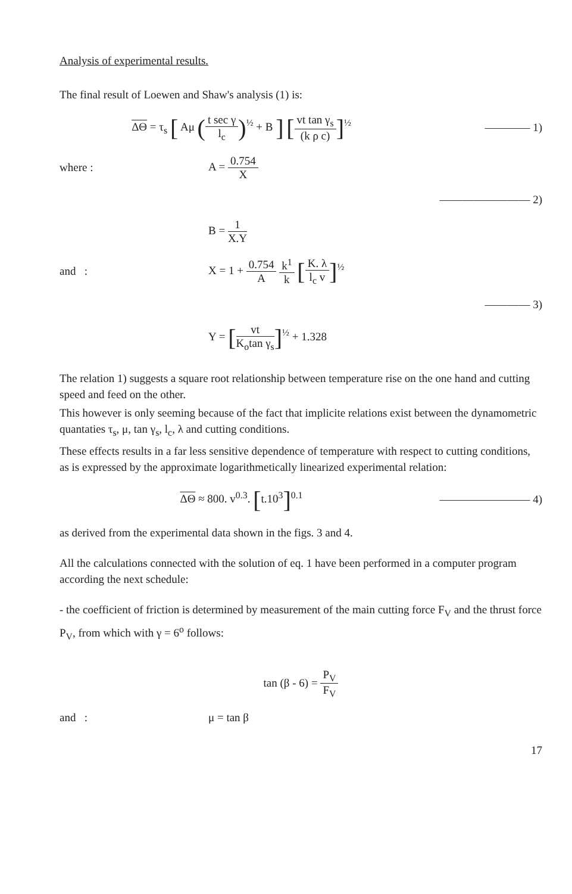Analysis of experimental results.
The final result of Loewen and Shaw's analysis (1) is:
ΔΘ = τ<sub>s</sub> [ Aμ (t sec γ l<sub>c</sub>)<sup>½</sup> + B ] [vt tan γ<sub>s</sub> (k ρ c)]<sup>½</sup>
———— 1)
where : A = 0.754 X
———————— 2)
B = 1 X.Y
and :
X = 1 + 0.754 A k<sup>1</sup> k [K. λ l<sub>c</sub> v]<sup>½</sup>
———— 3)
Y = [vt K<sub>o</sub>tan γ<sub>s</sub>]<sup>½</sup> + 1.328
The relation 1) suggests a square root relationship between temperature rise on the one hand and cutting speed and feed on the other.
This however is only seeming because of the fact that implicite relations exist between the dynamometric quantaties τ<sub>s</sub>, μ, tan γ<sub>s</sub>, l<sub>c</sub>, λ and cutting conditions.
These effects results in a far less sensitive dependence of temperature with respect to cutting conditions, as is expressed by the approximate logarithmetically linearized experimental relation:
ΔΘ ≈ 800. v<sup>0.3</sup>. [t.10<sup>3</sup>]<sup>0.1</sup> ———————— 4)
as derived from the experimental data shown in the figs. 3 and 4.
All the calculations connected with the solution of eq. 1 have been performed in a computer program according the next schedule:
- the coefficient of friction is determined by measurement of the main cutting force F<sub>V</sub> and the thrust force P<sub>V</sub>, from which with γ = 6<sup>o</sup> follows:
tan (β - 6) = P<sub>V</sub> F<sub>V</sub>
and : μ = tan β
17